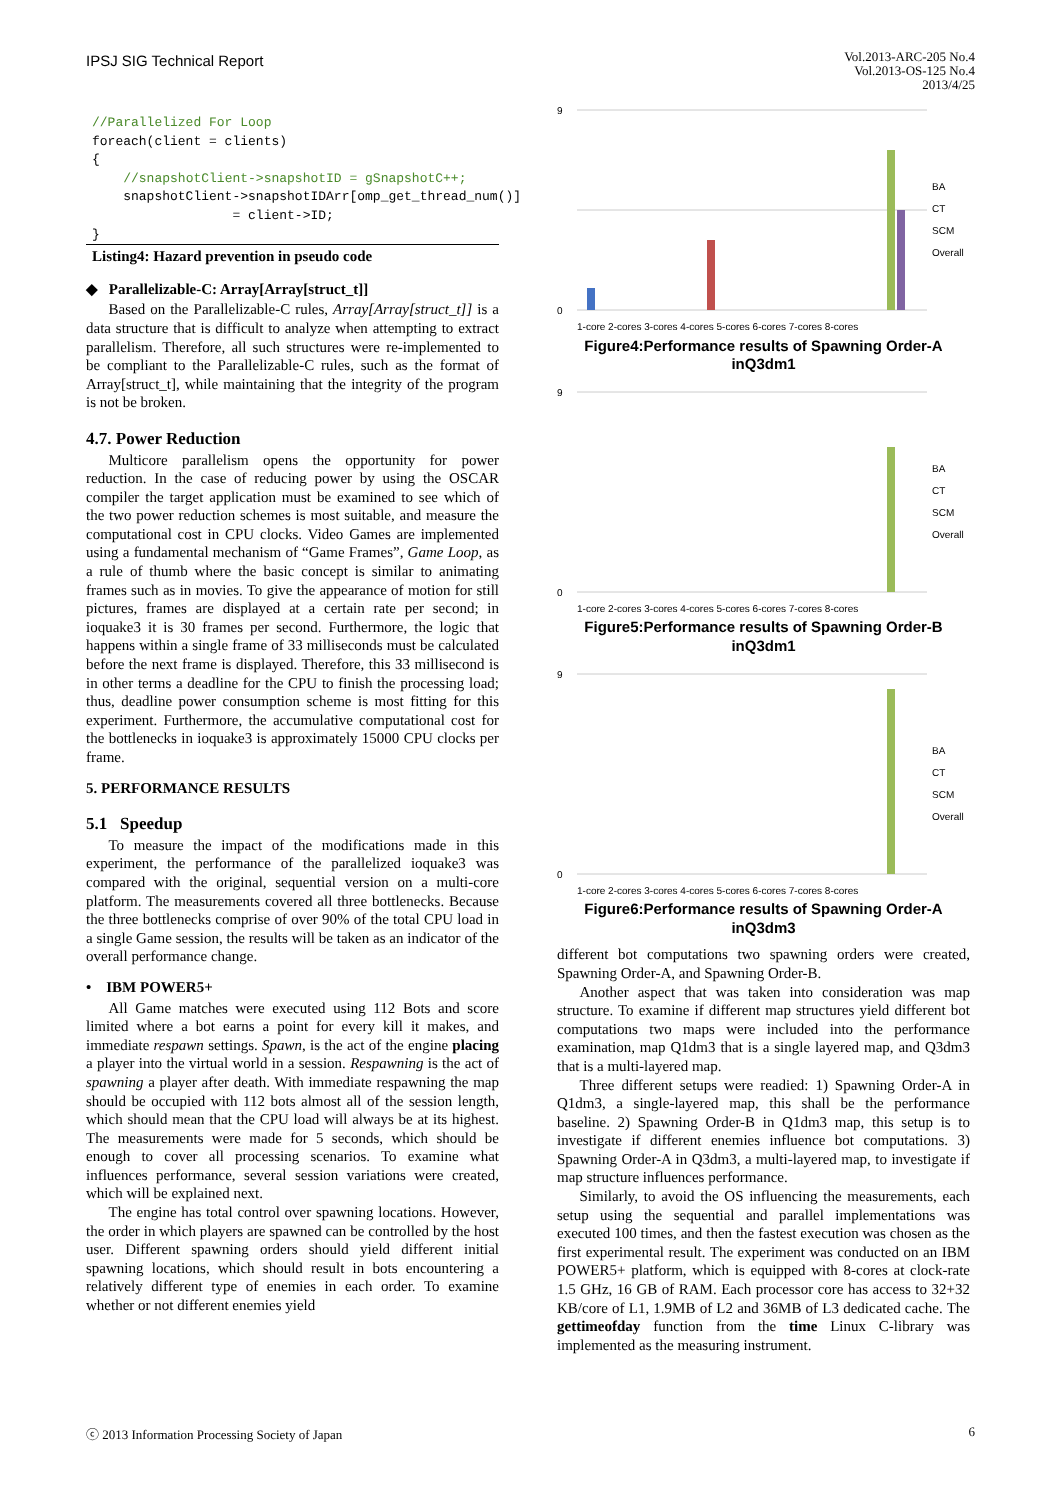IPSJ SIG Technical Report
Vol.2013-ARC-205 No.4
Vol.2013-OS-125 No.4
2013/4/25
//Parallelized For Loop
foreach(client = clients)
{
    //snapshotClient->snapshotID = gSnapshotC++;
    snapshotClient->snapshotIDArr[omp_get_thread_num()]
                  = client->ID;
}
Listing4: Hazard prevention in pseudo code
◆ Parallelizable-C: Array[Array[struct_t]]
Based on the Parallelizable-C rules, Array[Array[struct_t]] is a data structure that is difficult to analyze when attempting to extract parallelism. Therefore, all such structures were re-implemented to be compliant to the Parallelizable-C rules, such as the format of Array[struct_t], while maintaining that the integrity of the program is not be broken.
4.7. Power Reduction
Multicore parallelism opens the opportunity for power reduction. In the case of reducing power by using the OSCAR compiler the target application must be examined to see which of the two power reduction schemes is most suitable, and measure the computational cost in CPU clocks. Video Games are implemented using a fundamental mechanism of “Game Frames”, Game Loop, as a rule of thumb where the basic concept is similar to animating frames such as in movies. To give the appearance of motion for still pictures, frames are displayed at a certain rate per second; in ioquake3 it is 30 frames per second. Furthermore, the logic that happens within a single frame of 33 milliseconds must be calculated before the next frame is displayed. Therefore, this 33 millisecond is in other terms a deadline for the CPU to finish the processing load; thus, deadline power consumption scheme is most fitting for this experiment. Furthermore, the accumulative computational cost for the bottlenecks in ioquake3 is approximately 15000 CPU clocks per frame.
5. PERFORMANCE RESULTS
5.1 Speedup
To measure the impact of the modifications made in this experiment, the performance of the parallelized ioquake3 was compared with the original, sequential version on a multi-core platform. The measurements covered all three bottlenecks. Because the three bottlenecks comprise of over 90% of the total CPU load in a single Game session, the results will be taken as an indicator of the overall performance change.
• IBM POWER5+
All Game matches were executed using 112 Bots and score limited where a bot earns a point for every kill it makes, and immediate respawn settings. Spawn, is the act of the engine placing a player into the virtual world in a session. Respawning is the act of spawning a player after death. With immediate respawning the map should be occupied with 112 bots almost all of the session length, which should mean that the CPU load will always be at its highest. The measurements were made for 5 seconds, which should be enough to cover all processing scenarios. To examine what influences performance, several session variations were created, which will be explained next.
The engine has total control over spawning locations. However, the order in which players are spawned can be controlled by the host user. Different spawning orders should yield different initial spawning locations, which should result in bots encountering a relatively different type of enemies in each order. To examine whether or not different enemies yield
9
0
BA
CT
SCM
Overall
1-core 2-cores 3-cores 4-cores 5-cores 6-cores 7-cores 8-cores
Figure4:Performance results of Spawning Order-A inQ3dm1
9
0
BA
CT
SCM
Overall
1-core 2-cores 3-cores 4-cores 5-cores 6-cores 7-cores 8-cores
Figure5:Performance results of Spawning Order-B inQ3dm1
9
0
BA
CT
SCM
Overall
1-core 2-cores 3-cores 4-cores 5-cores 6-cores 7-cores 8-cores
Figure6:Performance results of Spawning Order-A inQ3dm3
different bot computations two spawning orders were created, Spawning Order-A, and Spawning Order-B.
Another aspect that was taken into consideration was map structure. To examine if different map structures yield different bot computations two maps were included into the performance examination, map Q1dm3 that is a single layered map, and Q3dm3 that is a multi-layered map.
Three different setups were readied: 1) Spawning Order-A in Q1dm3, a single-layered map, this shall be the performance baseline. 2) Spawning Order-B in Q1dm3 map, this setup is to investigate if different enemies influence bot computations. 3) Spawning Order-A in Q3dm3, a multi-layered map, to investigate if map structure influences performance.
Similarly, to avoid the OS influencing the measurements, each setup using the sequential and parallel implementations was executed 100 times, and then the fastest execution was chosen as the first experimental result. The experiment was conducted on an IBM POWER5+ platform, which is equipped with 8-cores at clock-rate 1.5 GHz, 16 GB of RAM. Each processor core has access to 32+32 KB/core of L1, 1.9MB of L2 and 36MB of L3 dedicated cache. The gettimeofday function from the time Linux C-library was implemented as the measuring instrument.
ⓒ 2013 Information Processing Society of Japan 6